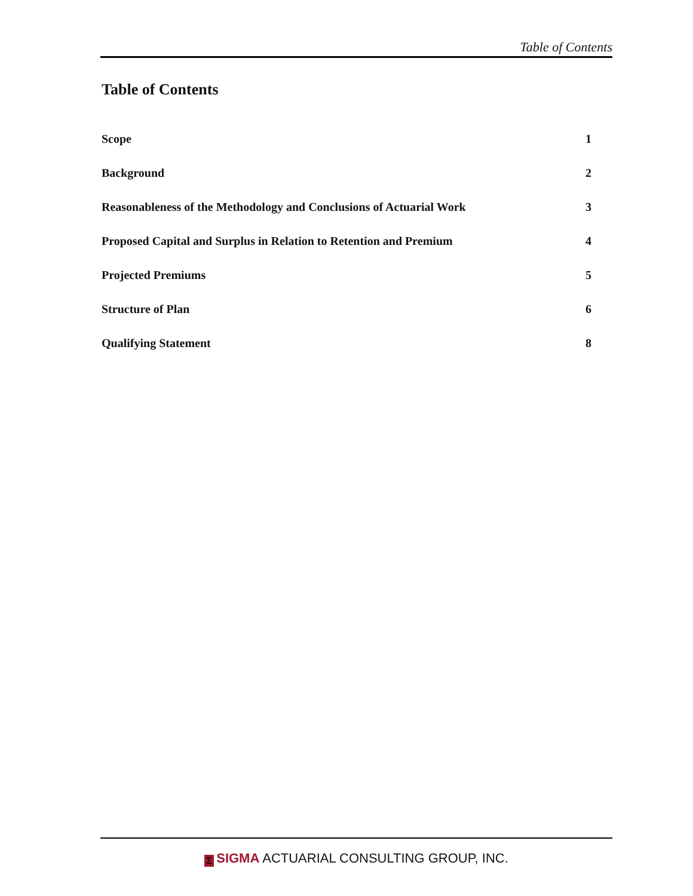Table of Contents
Table of Contents
Scope 1
Background 2
Reasonableness of the Methodology and Conclusions of Actuarial Work 3
Proposed Capital and Surplus in Relation to Retention and Premium 4
Projected Premiums 5
Structure of Plan 6
Qualifying Statement 8
Σ SIGMA ACTUARIAL CONSULTING GROUP, INC.